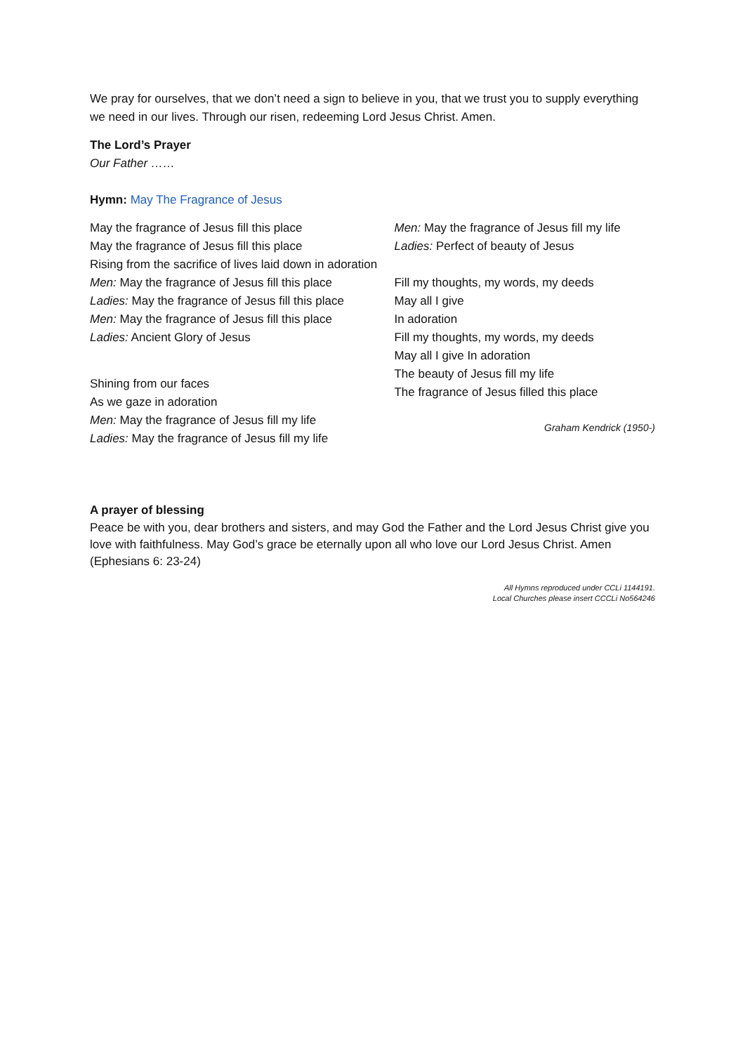We pray for ourselves, that we don’t need a sign to believe in you, that we trust you to supply everything we need in our lives. Through our risen, redeeming Lord Jesus Christ. Amen.
The Lord’s Prayer
Our Father ……
Hymn: May The Fragrance of Jesus
May the fragrance of Jesus fill this place
May the fragrance of Jesus fill this place
Rising from the sacrifice of lives laid down in adoration
Men: May the fragrance of Jesus fill this place
Ladies: May the fragrance of Jesus fill this place
Men: May the fragrance of Jesus fill this place
Ladies: Ancient Glory of Jesus
Shining from our faces
As we gaze in adoration
Men: May the fragrance of Jesus fill my life
Ladies: May the fragrance of Jesus fill my life
Men: May the fragrance of Jesus fill my life
Ladies: Perfect of beauty of Jesus
Fill my thoughts, my words, my deeds
May all I give
In adoration
Fill my thoughts, my words, my deeds
May all I give In adoration
The beauty of Jesus fill my life
The fragrance of Jesus filled this place
Graham Kendrick (1950-)
A prayer of blessing
Peace be with you, dear brothers and sisters, and may God the Father and the Lord Jesus Christ give you love with faithfulness. May God’s grace be eternally upon all who love our Lord Jesus Christ. Amen (Ephesians 6: 23-24)
All Hymns reproduced under CCLi 1144191.
Local Churches please insert CCCLi No564246